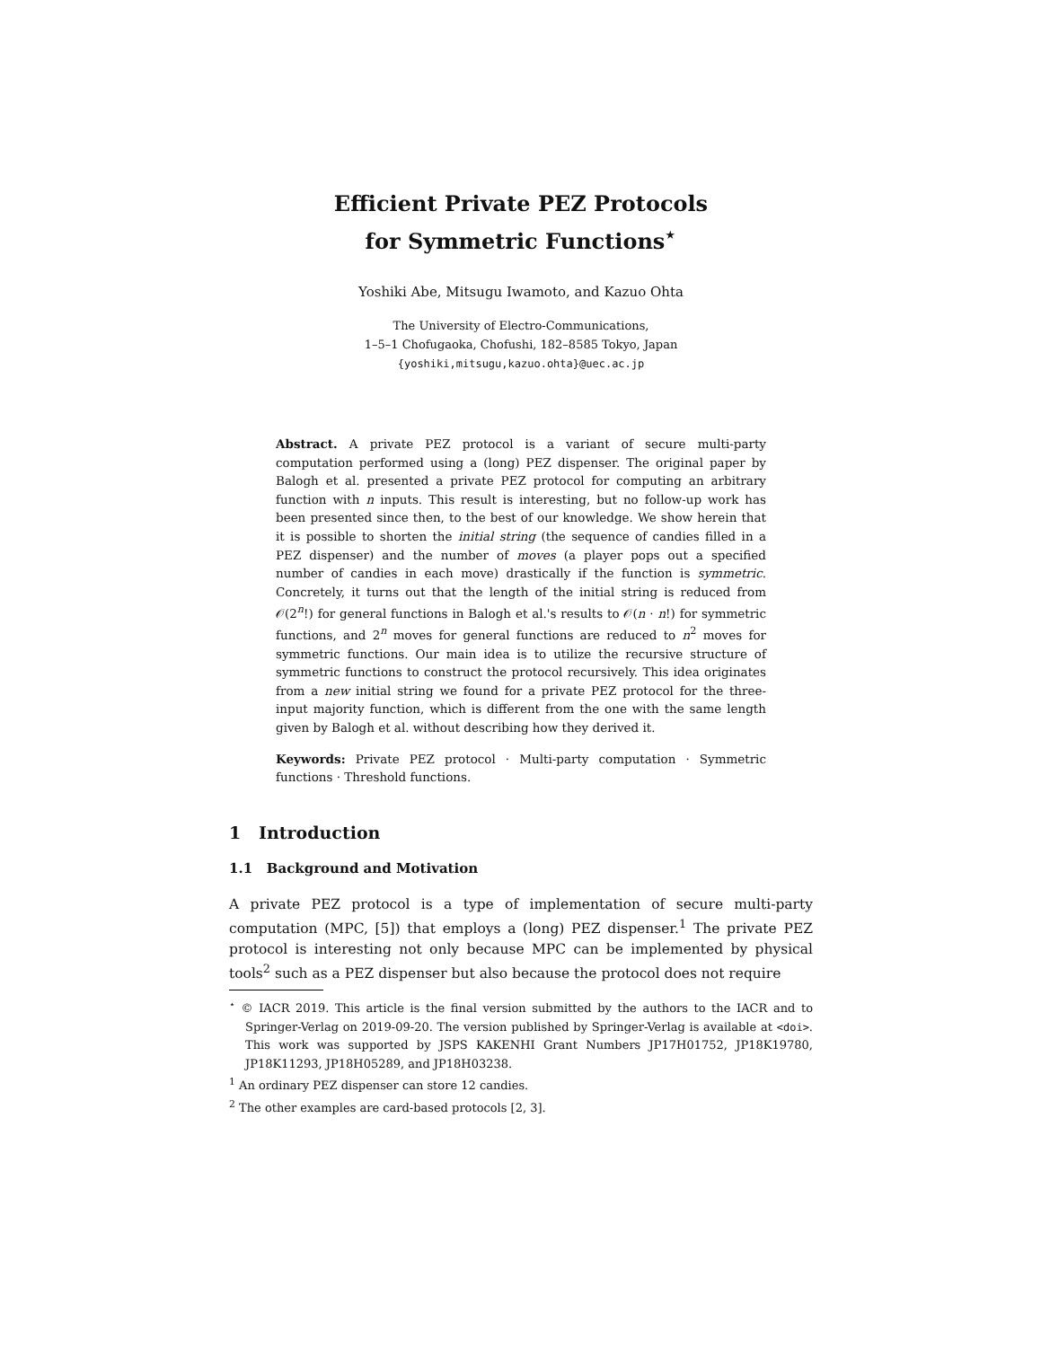Efficient Private PEZ Protocols
for Symmetric Functions<sup>⋆</sup>
Yoshiki Abe, Mitsugu Iwamoto, and Kazuo Ohta
The University of Electro-Communications,
1–5–1 Chofugaoka, Chofushi, 182–8585 Tokyo, Japan
{yoshiki,mitsugu,kazuo.ohta}@uec.ac.jp
Abstract. A private PEZ protocol is a variant of secure multi-party computation performed using a (long) PEZ dispenser. The original paper by Balogh et al. presented a private PEZ protocol for computing an arbitrary function with n inputs. This result is interesting, but no follow-up work has been presented since then, to the best of our knowledge. We show herein that it is possible to shorten the initial string (the sequence of candies filled in a PEZ dispenser) and the number of moves (a player pops out a specified number of candies in each move) drastically if the function is symmetric. Concretely, it turns out that the length of the initial string is reduced from 𝒪(2<sup>n</sup>!) for general functions in Balogh et al.'s results to 𝒪(n · n!) for symmetric functions, and 2<sup>n</sup> moves for general functions are reduced to n<sup>2</sup> moves for symmetric functions. Our main idea is to utilize the recursive structure of symmetric functions to construct the protocol recursively. This idea originates from a new initial string we found for a private PEZ protocol for the three-input majority function, which is different from the one with the same length given by Balogh et al. without describing how they derived it.
Keywords: Private PEZ protocol · Multi-party computation · Symmetric functions · Threshold functions.
1 Introduction
1.1 Background and Motivation
A private PEZ protocol is a type of implementation of secure multi-party computation (MPC, [5]) that employs a (long) PEZ dispenser.<sup>1</sup> The private PEZ protocol is interesting not only because MPC can be implemented by physical tools<sup>2</sup> such as a PEZ dispenser but also because the protocol does not require
<sup>⋆</sup> © IACR 2019. This article is the final version submitted by the authors to the IACR and to Springer-Verlag on 2019-09-20. The version published by Springer-Verlag is available at <doi>. This work was supported by JSPS KAKENHI Grant Numbers JP17H01752, JP18K19780, JP18K11293, JP18H05289, and JP18H03238.
<sup>1</sup> An ordinary PEZ dispenser can store 12 candies.
<sup>2</sup> The other examples are card-based protocols [2, 3].